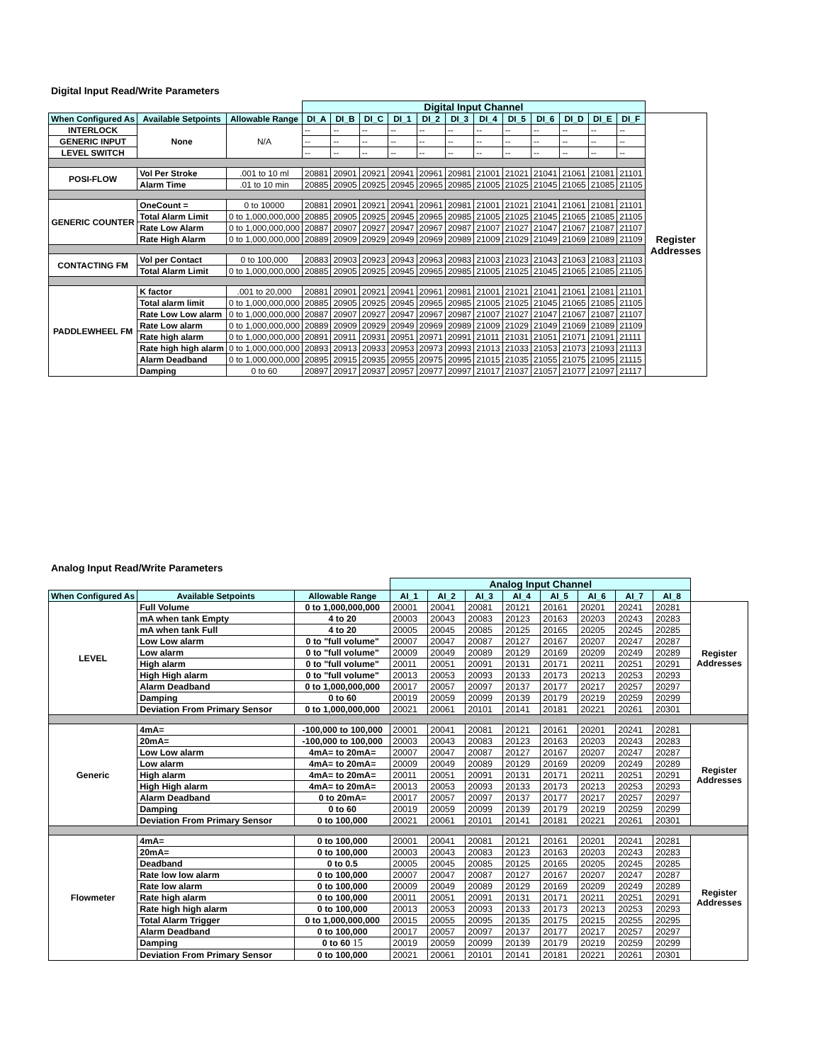Digital Input Read/Write Parameters
| | | | Digital Input Channel | | | | | | | | | | | | |
| When Configured As | Available Setpoints | Allowable Range | DI_A | DI_B | DI_C | DI_1 | DI_2 | DI_3 | DI_4 | DI_5 | DI_6 | DI_D | DI_E | DI_F | Register Addresses |
| INTERLOCK | None | N/A | -- | -- | -- | -- | -- | -- | -- | -- | -- | -- | -- | -- | |
| GENERIC INPUT | | | -- | -- | -- | -- | -- | -- | -- | -- | -- | -- | -- | -- | |
| LEVEL SWITCH | | | -- | -- | -- | -- | -- | -- | -- | -- | -- | -- | -- | -- | |
| POSI-FLOW | Vol Per Stroke | .001 to 10 ml | 20881 | 20901 | 20921 | 20941 | 20961 | 20981 | 21001 | 21021 | 21041 | 21061 | 21081 | 21101 | |
| | Alarm Time | .01 to 10 min | 20885 | 20905 | 20925 | 20945 | 20965 | 20985 | 21005 | 21025 | 21045 | 21065 | 21085 | 21105 | |
| GENERIC COUNTER | OneCount = | 0 to 10000 | 20881 | 20901 | 20921 | 20941 | 20961 | 20981 | 21001 | 21021 | 21041 | 21061 | 21081 | 21101 | |
| | Total Alarm Limit | 0 to 1,000,000,000 | 20885 | 20905 | 20925 | 20945 | 20965 | 20985 | 21005 | 21025 | 21045 | 21065 | 21085 | 21105 | |
| | Rate Low Alarm | 0 to 1,000,000,000 | 20887 | 20907 | 20927 | 20947 | 20967 | 20987 | 21007 | 21027 | 21047 | 21067 | 21087 | 21107 | |
| | Rate High Alarm | 0 to 1,000,000,000 | 20889 | 20909 | 20929 | 20949 | 20969 | 20989 | 21009 | 21029 | 21049 | 21069 | 21089 | 21109 | |
| CONTACTING FM | Vol per Contact | 0 to 100,000 | 20883 | 20903 | 20923 | 20943 | 20963 | 20983 | 21003 | 21023 | 21043 | 21063 | 21083 | 21103 | |
| | Total Alarm Limit | 0 to 1,000,000,000 | 20885 | 20905 | 20925 | 20945 | 20965 | 20985 | 21005 | 21025 | 21045 | 21065 | 21085 | 21105 | |
| PADDLEWHEEL FM | K factor | .001 to 20,000 | 20881 | 20901 | 20921 | 20941 | 20961 | 20981 | 21001 | 21021 | 21041 | 21061 | 21081 | 21101 | |
| | Total alarm limit | 0 to 1,000,000,000 | 20885 | 20905 | 20925 | 20945 | 20965 | 20985 | 21005 | 21025 | 21045 | 21065 | 21085 | 21105 | |
| | Rate Low Low alarm | 0 to 1,000,000,000 | 20887 | 20907 | 20927 | 20947 | 20967 | 20987 | 21007 | 21027 | 21047 | 21067 | 21087 | 21107 | |
| | Rate Low alarm | 0 to 1,000,000,000 | 20889 | 20909 | 20929 | 20949 | 20969 | 20989 | 21009 | 21029 | 21049 | 21069 | 21089 | 21109 | |
| | Rate high alarm | 0 to 1,000,000,000 | 20891 | 20911 | 20931 | 20951 | 20971 | 20991 | 21011 | 21031 | 21051 | 21071 | 21091 | 21111 | |
| | Rate high high alarm | 0 to 1,000,000,000 | 20893 | 20913 | 20933 | 20953 | 20973 | 20993 | 21013 | 21033 | 21053 | 21073 | 21093 | 21113 | |
| | Alarm Deadband | 0 to 1,000,000,000 | 20895 | 20915 | 20935 | 20955 | 20975 | 20995 | 21015 | 21035 | 21055 | 21075 | 21095 | 21115 | |
| | Damping | 0 to 60 | 20897 | 20917 | 20937 | 20957 | 20977 | 20997 | 21017 | 21037 | 21057 | 21077 | 21097 | 21117 | |
Analog Input Read/Write Parameters
| | | | Analog Input Channel | | | | | | | | |
| When Configured As | Available Setpoints | Allowable Range | AI_1 | AI_2 | AI_3 | AI_4 | AI_5 | AI_6 | AI_7 | AI_8 | |
| LEVEL | Full Volume | 0 to 1,000,000,000 | 20001 | 20041 | 20081 | 20121 | 20161 | 20201 | 20241 | 20281 | Register Addresses |
| | mA when tank Empty | 4 to 20 | 20003 | 20043 | 20083 | 20123 | 20163 | 20203 | 20243 | 20283 | |
| | mA when tank Full | 4 to 20 | 20005 | 20045 | 20085 | 20125 | 20165 | 20205 | 20245 | 20285 | |
| | Low Low alarm | 0 to "full volume" | 20007 | 20047 | 20087 | 20127 | 20167 | 20207 | 20247 | 20287 | |
| | Low alarm | 0 to "full volume" | 20009 | 20049 | 20089 | 20129 | 20169 | 20209 | 20249 | 20289 | |
| | High alarm | 0 to "full volume" | 20011 | 20051 | 20091 | 20131 | 20171 | 20211 | 20251 | 20291 | |
| | High High alarm | 0 to "full volume" | 20013 | 20053 | 20093 | 20133 | 20173 | 20213 | 20253 | 20293 | |
| | Alarm Deadband | 0 to 1,000,000,000 | 20017 | 20057 | 20097 | 20137 | 20177 | 20217 | 20257 | 20297 | |
| | Damping | 0 to 60 | 20019 | 20059 | 20099 | 20139 | 20179 | 20219 | 20259 | 20299 | |
| | Deviation From Primary Sensor | 0 to 1,000,000,000 | 20021 | 20061 | 20101 | 20141 | 20181 | 20221 | 20261 | 20301 | |
| Generic | 4mA= | -100,000 to 100,000 | 20001 | 20041 | 20081 | 20121 | 20161 | 20201 | 20241 | 20281 | Register Addresses |
| | 20mA= | -100,000 to 100,000 | 20003 | 20043 | 20083 | 20123 | 20163 | 20203 | 20243 | 20283 | |
| | Low Low alarm | 4mA= to 20mA= | 20007 | 20047 | 20087 | 20127 | 20167 | 20207 | 20247 | 20287 | |
| | Low alarm | 4mA= to 20mA= | 20009 | 20049 | 20089 | 20129 | 20169 | 20209 | 20249 | 20289 | |
| | High alarm | 4mA= to 20mA= | 20011 | 20051 | 20091 | 20131 | 20171 | 20211 | 20251 | 20291 | |
| | High High alarm | 4mA= to 20mA= | 20013 | 20053 | 20093 | 20133 | 20173 | 20213 | 20253 | 20293 | |
| | Alarm Deadband | 0 to 20mA= | 20017 | 20057 | 20097 | 20137 | 20177 | 20217 | 20257 | 20297 | |
| | Damping | 0 to 60 | 20019 | 20059 | 20099 | 20139 | 20179 | 20219 | 20259 | 20299 | |
| | Deviation From Primary Sensor | 0 to 100,000 | 20021 | 20061 | 20101 | 20141 | 20181 | 20221 | 20261 | 20301 | |
| Flowmeter | 4mA= | 0 to 100,000 | 20001 | 20041 | 20081 | 20121 | 20161 | 20201 | 20241 | 20281 | Register Addresses |
| | 20mA= | 0 to 100,000 | 20003 | 20043 | 20083 | 20123 | 20163 | 20203 | 20243 | 20283 | |
| | Deadband | 0 to 0.5 | 20005 | 20045 | 20085 | 20125 | 20165 | 20205 | 20245 | 20285 | |
| | Rate low low alarm | 0 to 100,000 | 20007 | 20047 | 20087 | 20127 | 20167 | 20207 | 20247 | 20287 | |
| | Rate low alarm | 0 to 100,000 | 20009 | 20049 | 20089 | 20129 | 20169 | 20209 | 20249 | 20289 | |
| | Rate high alarm | 0 to 100,000 | 20011 | 20051 | 20091 | 20131 | 20171 | 20211 | 20251 | 20291 | |
| | Rate high high alarm | 0 to 100,000 | 20013 | 20053 | 20093 | 20133 | 20173 | 20213 | 20253 | 20293 | |
| | Total Alarm Trigger | 0 to 1,000,000,000 | 20015 | 20055 | 20095 | 20135 | 20175 | 20215 | 20255 | 20295 | |
| | Alarm Deadband | 0 to 100,000 | 20017 | 20057 | 20097 | 20137 | 20177 | 20217 | 20257 | 20297 | |
| | Damping | 0 to 60 15 | 20019 | 20059 | 20099 | 20139 | 20179 | 20219 | 20259 | 20299 | |
| | Deviation From Primary Sensor | 0 to 100,000 | 20021 | 20061 | 20101 | 20141 | 20181 | 20221 | 20261 | 20301 | |